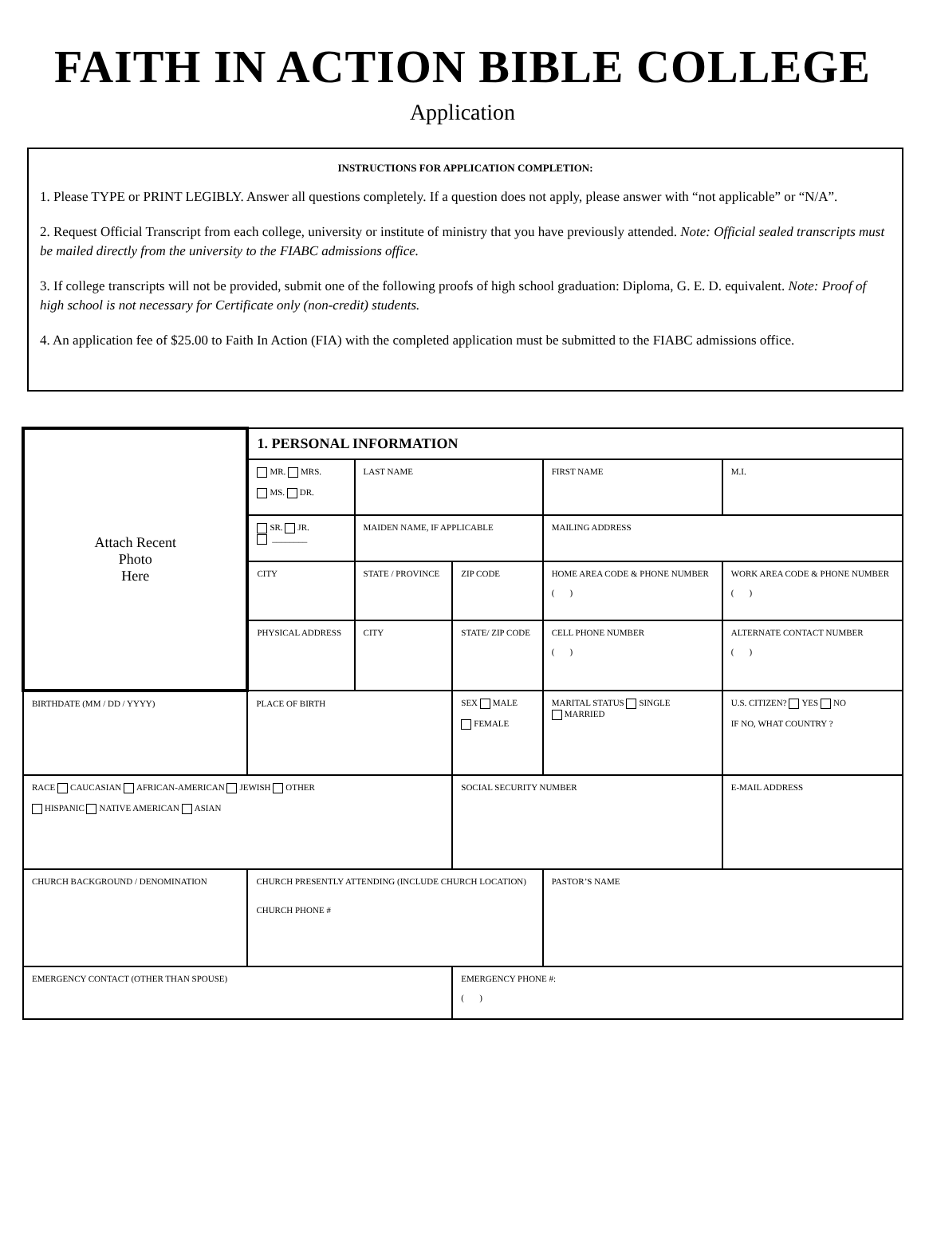FAITH IN ACTION BIBLE COLLEGE
Application
INSTRUCTIONS FOR APPLICATION COMPLETION:
1. Please TYPE or PRINT LEGIBLY. Answer all questions completely. If a question does not apply, please answer with “not applicable” or “N/A”.
2. Request Official Transcript from each college, university or institute of ministry that you have previously attended. Note: Official sealed transcripts must be mailed directly from the university to the FIABC admissions office.
3. If college transcripts will not be provided, submit one of the following proofs of high school graduation: Diploma, G. E. D. equivalent. Note: Proof of high school is not necessary for Certificate only (non-credit) students.
4. An application fee of $25.00 to Faith In Action (FIA) with the completed application must be submitted to the FIABC admissions office.
| Attach Recent Photo Here | | 1. PERSONAL INFORMATION | | | | |
| | | MR. MRS. MS. DR. | LAST NAME | | FIRST NAME | M.I. |
| | | SR. JR. ________ | MAIDEN NAME, IF APPLICABLE | | MAILING ADDRESS | |
| | | CITY | STATE / PROVINCE | ZIP CODE | HOME AREA CODE & PHONE NUMBER ( ) | WORK AREA CODE & PHONE NUMBER ( ) |
| | | PHYSICAL ADDRESS | CITY | STATE/ ZIP CODE | CELL PHONE NUMBER ( ) | ALTERNATE CONTACT NUMBER ( ) |
| BIRTHDATE (MM / DD / YYYY) | PLACE OF BIRTH | | | SEX MALE FEMALE | MARITAL STATUS SINGLE MARRIED | U.S. CITIZEN? YES NO IF NO, WHAT COUNTRY ? |
| RACE CAUCASIAN AFRICAN-AMERICAN JEWISH OTHER HISPANIC NATIVE AMERICAN ASIAN | | | | SOCIAL SECURITY NUMBER | | E-MAIL ADDRESS |
| CHURCH BACKGROUND / DENOMINATION | CHURCH PRESENTLY ATTENDING (INCLUDE CHURCH LOCATION) CHURCH PHONE # | | | | PASTOR’S NAME | |
| EMERGENCY CONTACT (OTHER THAN SPOUSE) | | | | EMERGENCY PHONE #: ( ) | | |